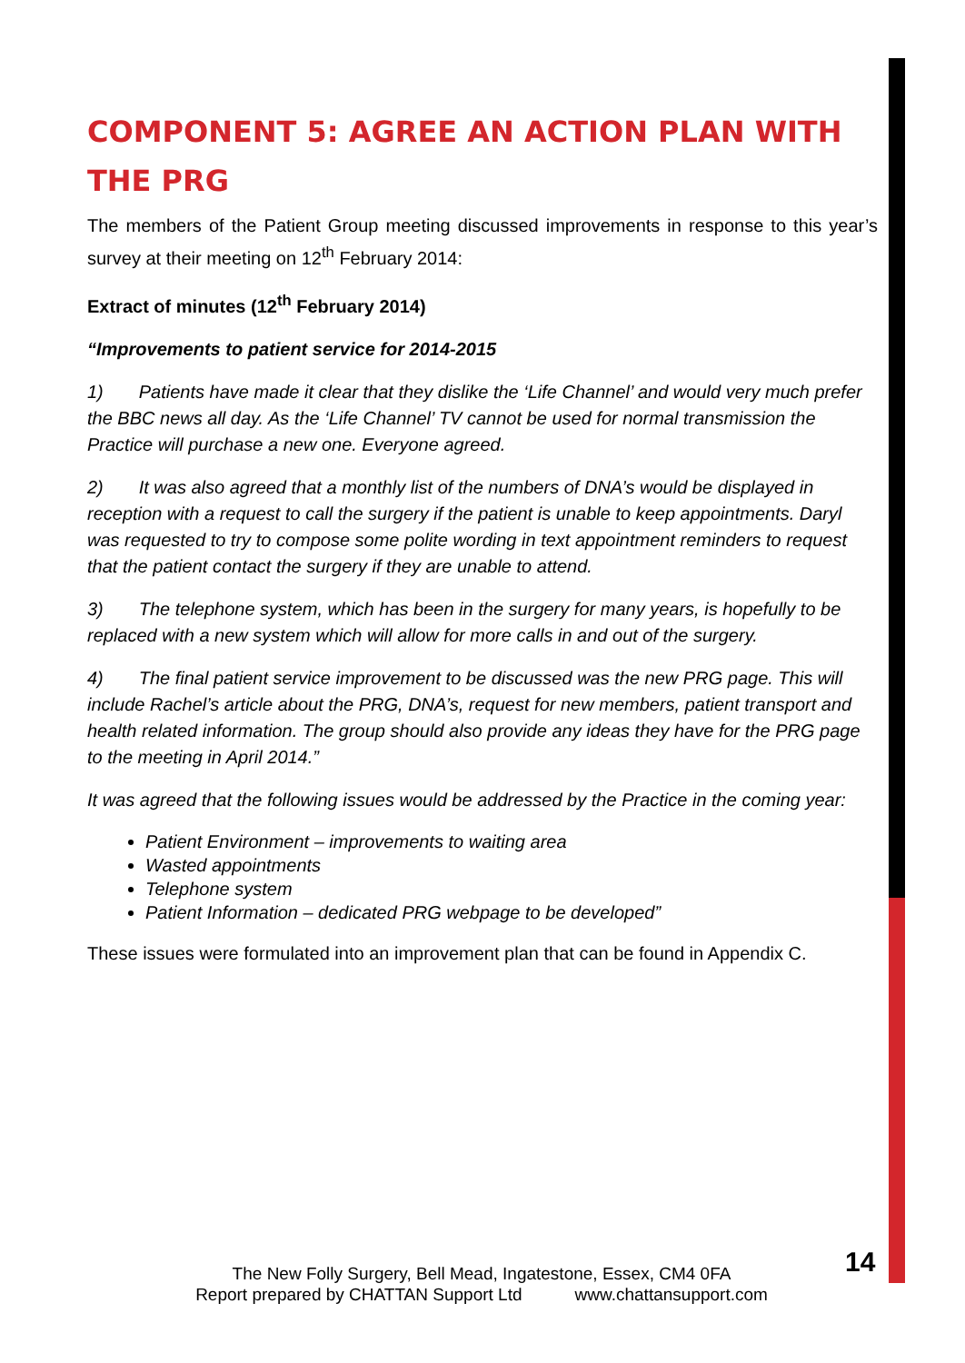COMPONENT 5: AGREE AN ACTION PLAN WITH THE PRG
The members of the Patient Group meeting discussed improvements in response to this year’s survey at their meeting on 12<sup>th</sup> February 2014:
Extract of minutes (12<sup>th</sup> February 2014)
“Improvements to patient service for 2014-2015
1) Patients have made it clear that they dislike the ‘Life Channel’ and would very much prefer the BBC news all day. As the ‘Life Channel’ TV cannot be used for normal transmission the Practice will purchase a new one. Everyone agreed.
2) It was also agreed that a monthly list of the numbers of DNA’s would be displayed in reception with a request to call the surgery if the patient is unable to keep appointments. Daryl was requested to try to compose some polite wording in text appointment reminders to request that the patient contact the surgery if they are unable to attend.
3) The telephone system, which has been in the surgery for many years, is hopefully to be replaced with a new system which will allow for more calls in and out of the surgery.
4) The final patient service improvement to be discussed was the new PRG page. This will include Rachel’s article about the PRG, DNA’s, request for new members, patient transport and health related information. The group should also provide any ideas they have for the PRG page to the meeting in April 2014.”
It was agreed that the following issues would be addressed by the Practice in the coming year:
Patient Environment – improvements to waiting area
Wasted appointments
Telephone system
Patient Information – dedicated PRG webpage to be developed”
These issues were formulated into an improvement plan that can be found in Appendix C.
14
The New Folly Surgery, Bell Mead, Ingatestone, Essex, CM4 0FA
Report prepared by CHATTAN Support Ltd www.chattansupport.com